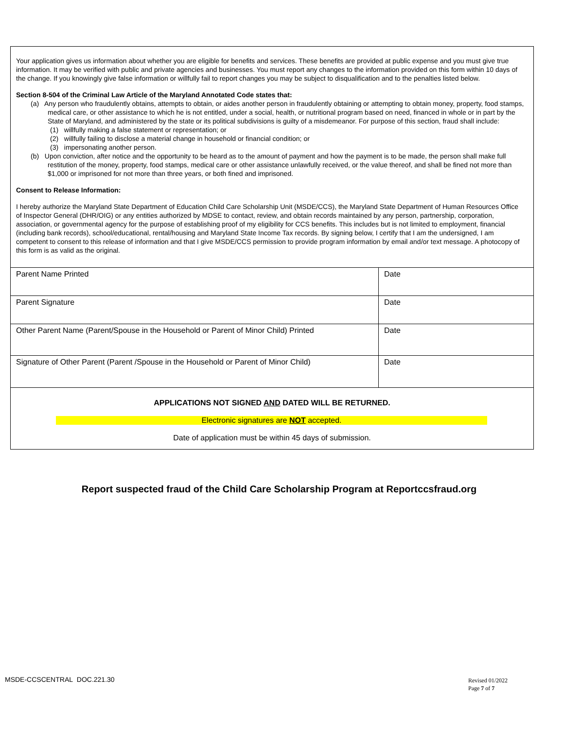Your application gives us information about whether you are eligible for benefits and services. These benefits are provided at public expense and you must give true information. It may be verified with public and private agencies and businesses. You must report any changes to the information provided on this form within 10 days of the change. If you knowingly give false information or willfully fail to report changes you may be subject to disqualification and to the penalties listed below.
Section 8-504 of the Criminal Law Article of the Maryland Annotated Code states that:
(a) Any person who fraudulently obtains, attempts to obtain, or aides another person in fraudulently obtaining or attempting to obtain money, property, food stamps, medical care, or other assistance to which he is not entitled, under a social, health, or nutritional program based on need, financed in whole or in part by the State of Maryland, and administered by the state or its political subdivisions is guilty of a misdemeanor. For purpose of this section, fraud shall include:
(1) willfully making a false statement or representation; or
(2) willfully failing to disclose a material change in household or financial condition; or
(3) impersonating another person.
(b) Upon conviction, after notice and the opportunity to be heard as to the amount of payment and how the payment is to be made, the person shall make full restitution of the money, property, food stamps, medical care or other assistance unlawfully received, or the value thereof, and shall be fined not more than $1,000 or imprisoned for not more than three years, or both fined and imprisoned.
Consent to Release Information:
I hereby authorize the Maryland State Department of Education Child Care Scholarship Unit (MSDE/CCS), the Maryland State Department of Human Resources Office of Inspector General (DHR/OIG) or any entities authorized by MDSE to contact, review, and obtain records maintained by any person, partnership, corporation, association, or governmental agency for the purpose of establishing proof of my eligibility for CCS benefits. This includes but is not limited to employment, financial (including bank records), school/educational, rental/housing and Maryland State Income Tax records. By signing below, I certify that I am the undersigned, I am competent to consent to this release of information and that I give MSDE/CCS permission to provide program information by email and/or text message. A photocopy of this form is as valid as the original.
| Parent Name Printed | Date |
| Parent Signature | Date |
| Other Parent Name (Parent/Spouse in the Household or Parent of Minor Child) Printed | Date |
| Signature of Other Parent (Parent /Spouse in the Household or Parent of Minor Child) | Date |
APPLICATIONS NOT SIGNED AND DATED WILL BE RETURNED.
Electronic signatures are NOT accepted.
Date of application must be within 45 days of submission.
Report suspected fraud of the Child Care Scholarship Program at Reportccsfraud.org
MSDE-CCSCENTRAL DOC.221.30
Revised 01/2022
Page 7 of 7